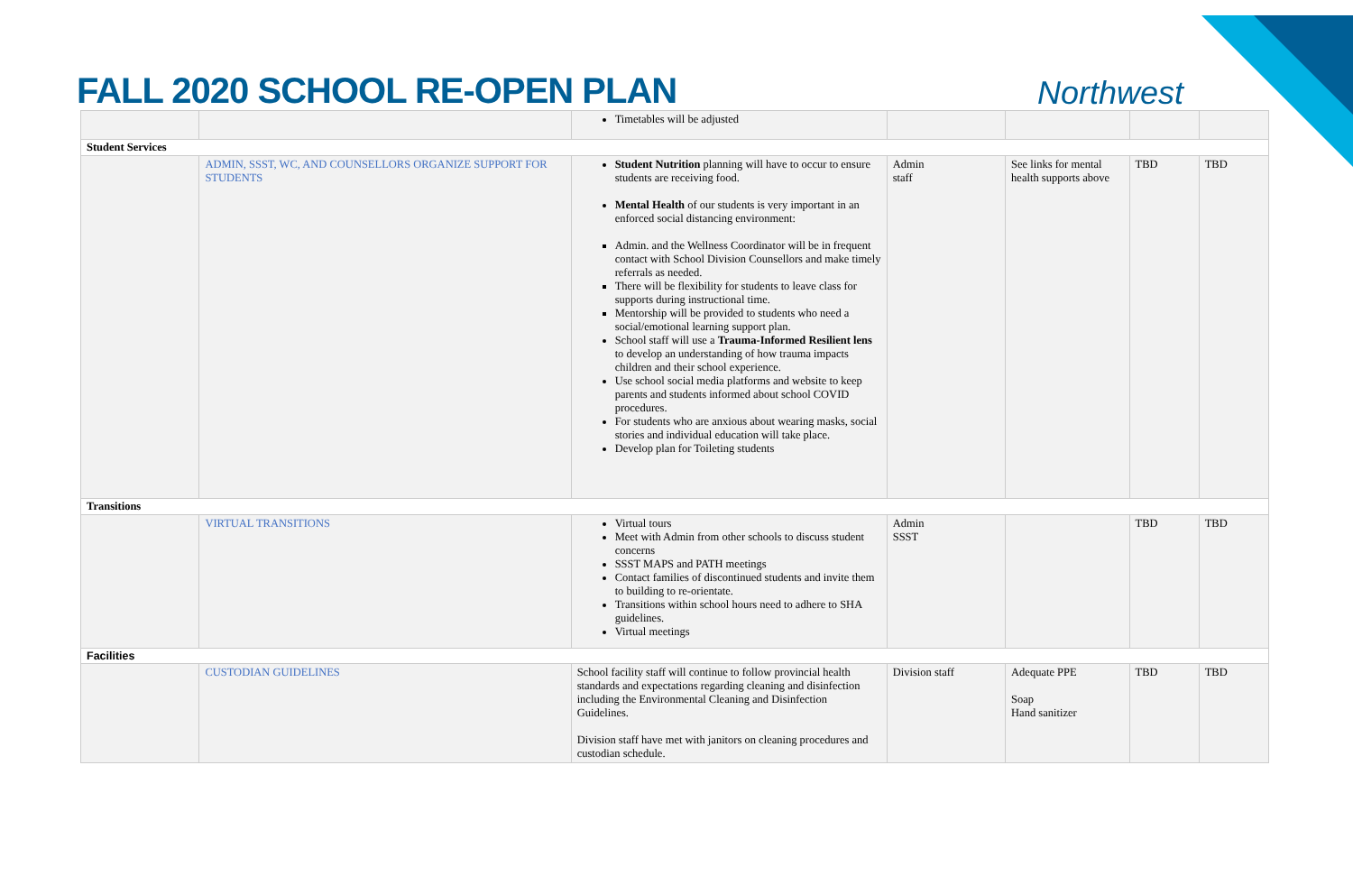FALL 2020 SCHOOL RE-OPEN PLAN Northwest
| | | Timetables will be adjusted | | | | |
| Student Services | | | | | | |
| | ADMIN, SSST, WC, AND COUNSELLORS ORGANIZE SUPPORT FOR STUDENTS | Student Nutrition planning will have to occur to ensure students are receiving food. Mental Health of our students is very important in an enforced social distancing environment: Admin. and the Wellness Coordinator will be in frequent contact with School Division Counsellors and make timely referrals as needed. There will be flexibility for students to leave class for supports during instructional time. Mentorship will be provided to students who need a social/emotional learning support plan. School staff will use a Trauma-Informed Resilient lens to develop an understanding of how trauma impacts children and their school experience. Use school social media platforms and website to keep parents and students informed about school COVID procedures. For students who are anxious about wearing masks, social stories and individual education will take place. Develop plan for Toileting students | Admin staff | See links for mental health supports above | TBD | TBD |
| Transitions | | | | | | |
| | VIRTUAL TRANSITIONS | Virtual tours Meet with Admin from other schools to discuss student concerns SSST MAPS and PATH meetings Contact families of discontinued students and invite them to building to re-orientate. Transitions within school hours need to adhere to SHA guidelines. Virtual meetings | Admin SSST | | TBD | TBD |
| Facilities | | | | | | |
| | CUSTODIAN GUIDELINES | School facility staff will continue to follow provincial health standards and expectations regarding cleaning and disinfection including the Environmental Cleaning and Disinfection Guidelines. Division staff have met with janitors on cleaning procedures and custodian schedule. | Division staff | Adequate PPE Soap Hand sanitizer | TBD | TBD |